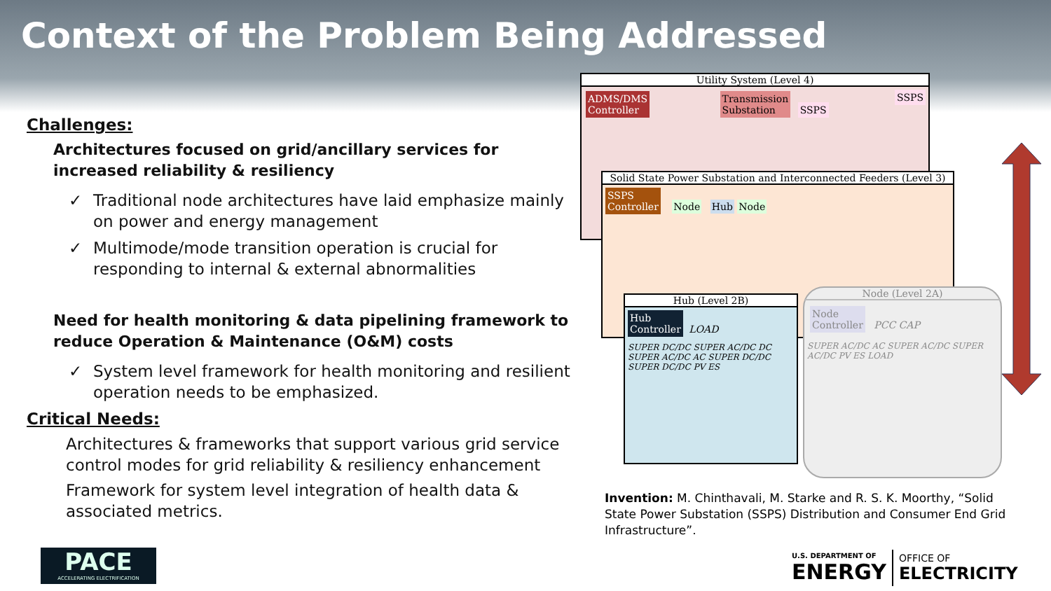Context of the Problem Being Addressed
Challenges:
Architectures focused on grid/ancillary services for increased reliability & resiliency
✓ Traditional node architectures have laid emphasize mainly on power and energy management
✓ Multimode/mode transition operation is crucial for responding to internal & external abnormalities
Need for health monitoring & data pipelining framework to reduce Operation & Maintenance (O&M) costs
✓ System level framework for health monitoring and resilient operation needs to be emphasized.
Critical Needs:
Architectures & frameworks that support various grid service control modes for grid reliability & resiliency enhancement
Framework for system level integration of health data & associated metrics.
Utility System (Level 4)
ADMS/DMS
Controller
Transmission
Substation
SSPS
SSPS
Solid State Power Substation and Interconnected Feeders (Level 3)
SSPS
Controller
Node Hub Node
Hub (Level 2B)
Hub
Controller
LOAD
SUPER DC/DC SUPER AC/DC DC SUPER AC/DC AC SUPER DC/DC SUPER DC/DC PV ES
Node (Level 2A)
Node
Controller
PCC CAP
SUPER AC/DC AC SUPER AC/DC SUPER AC/DC PV ES LOAD
Invention: M. Chinthavali, M. Starke and R. S. K. Moorthy, “Solid State Power Substation (SSPS) Distribution and Consumer End Grid Infrastructure”.
PACE
ACCELERATING ELECTRIFICATION
U.S. DEPARTMENT OF
ENERGY
OFFICE OF
ELECTRICITY